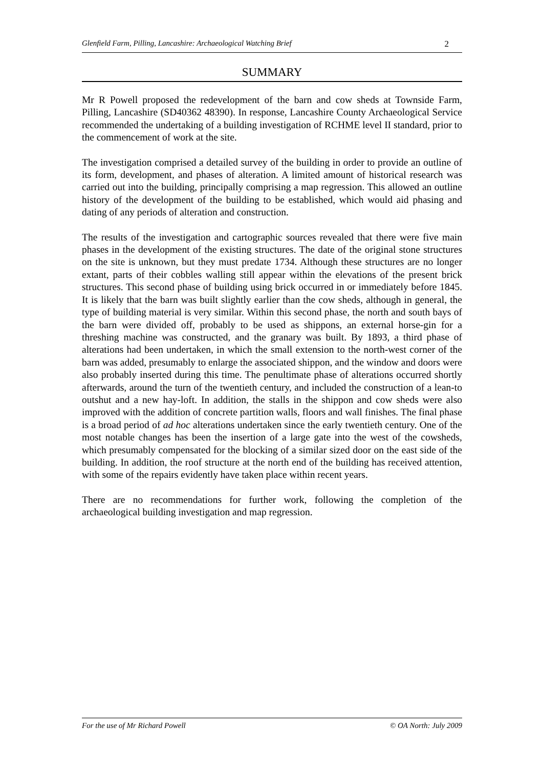Glenfield Farm, Pilling, Lancashire: Archaeological Watching Brief 2
SUMMARY
Mr R Powell proposed the redevelopment of the barn and cow sheds at Townside Farm, Pilling, Lancashire (SD40362 48390). In response, Lancashire County Archaeological Service recommended the undertaking of a building investigation of RCHME level II standard, prior to the commencement of work at the site.
The investigation comprised a detailed survey of the building in order to provide an outline of its form, development, and phases of alteration. A limited amount of historical research was carried out into the building, principally comprising a map regression. This allowed an outline history of the development of the building to be established, which would aid phasing and dating of any periods of alteration and construction.
The results of the investigation and cartographic sources revealed that there were five main phases in the development of the existing structures. The date of the original stone structures on the site is unknown, but they must predate 1734. Although these structures are no longer extant, parts of their cobbles walling still appear within the elevations of the present brick structures. This second phase of building using brick occurred in or immediately before 1845. It is likely that the barn was built slightly earlier than the cow sheds, although in general, the type of building material is very similar. Within this second phase, the north and south bays of the barn were divided off, probably to be used as shippons, an external horse-gin for a threshing machine was constructed, and the granary was built. By 1893, a third phase of alterations had been undertaken, in which the small extension to the north-west corner of the barn was added, presumably to enlarge the associated shippon, and the window and doors were also probably inserted during this time. The penultimate phase of alterations occurred shortly afterwards, around the turn of the twentieth century, and included the construction of a lean-to outshut and a new hay-loft. In addition, the stalls in the shippon and cow sheds were also improved with the addition of concrete partition walls, floors and wall finishes. The final phase is a broad period of ad hoc alterations undertaken since the early twentieth century. One of the most notable changes has been the insertion of a large gate into the west of the cowsheds, which presumably compensated for the blocking of a similar sized door on the east side of the building. In addition, the roof structure at the north end of the building has received attention, with some of the repairs evidently have taken place within recent years.
There are no recommendations for further work, following the completion of the archaeological building investigation and map regression.
For the use of Mr Richard Powell © OA North: July 2009